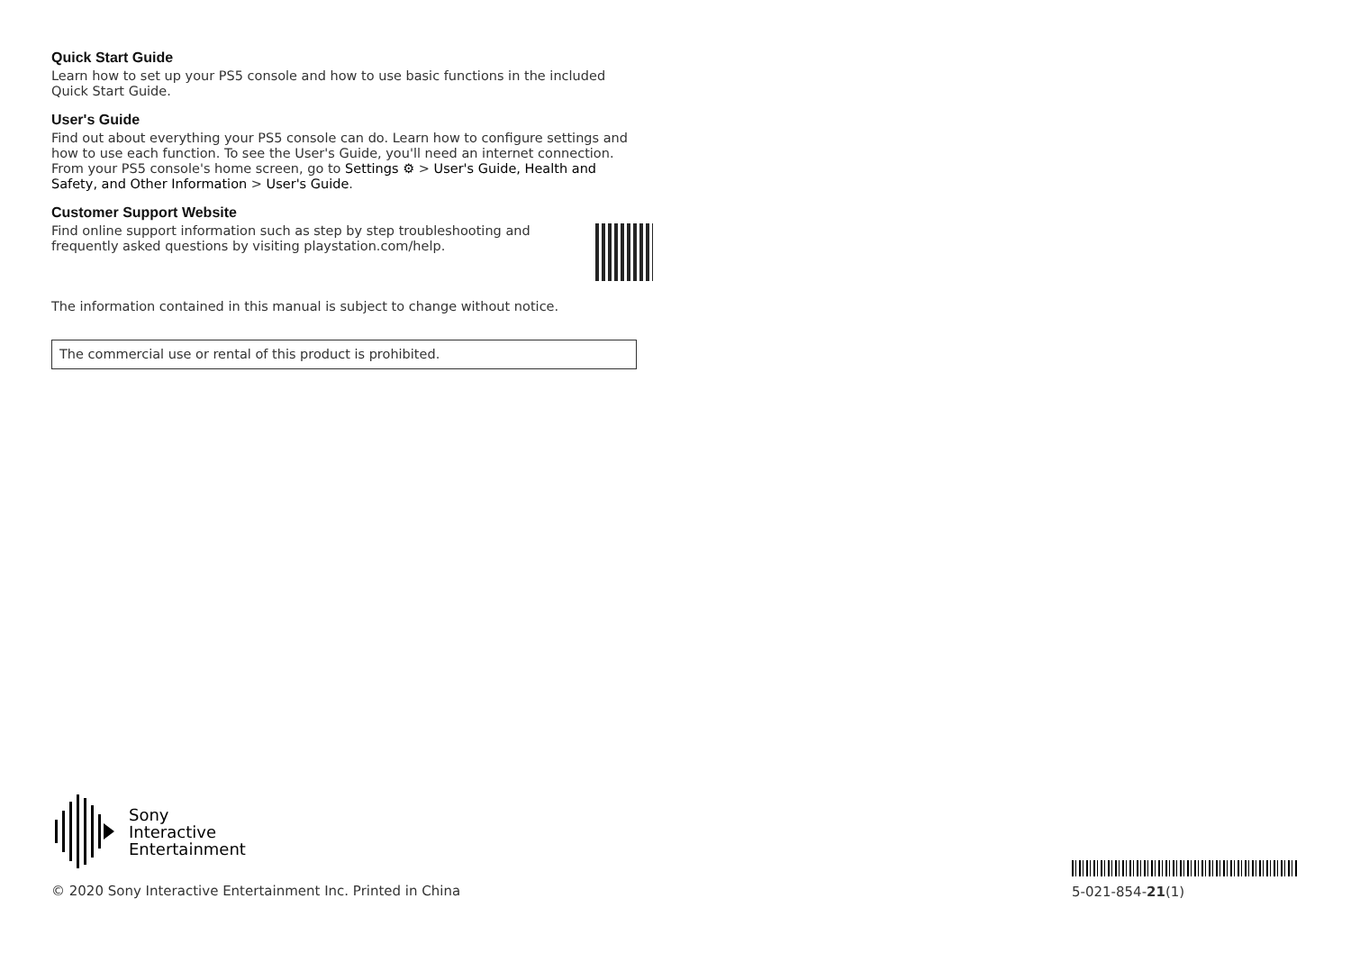Quick Start Guide
Learn how to set up your PS5 console and how to use basic functions in the included Quick Start Guide.
User's Guide
Find out about everything your PS5 console can do. Learn how to configure settings and how to use each function. To see the User's Guide, you'll need an internet connection. From your PS5 console's home screen, go to Settings ⚙ > User's Guide, Health and Safety, and Other Information > User's Guide.
Customer Support Website
Find online support information such as step by step troubleshooting and frequently asked questions by visiting playstation.com/help.
The information contained in this manual is subject to change without notice.
The commercial use or rental of this product is prohibited.
Sony
Interactive
Entertainment
© 2020 Sony Interactive Entertainment Inc. Printed in China
5-021-854-21(1)